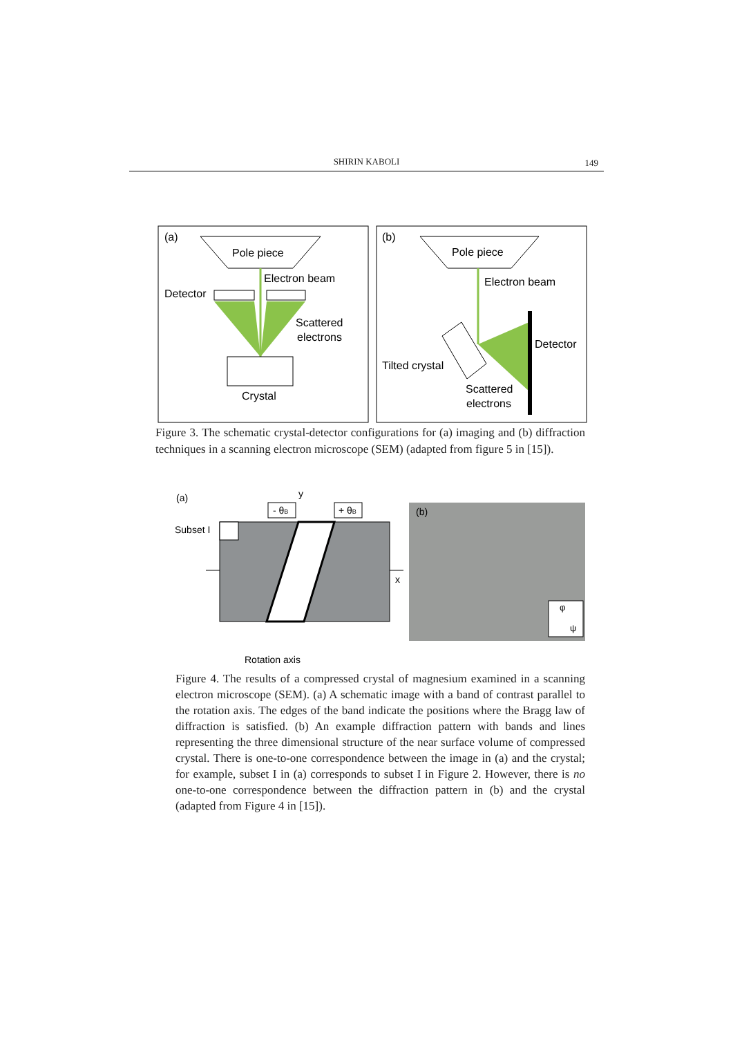SHIRIN KABOLI
149
(a)
Pole piece
Electron beam
Detector
Scattered
electrons
Crystal
(b)
Pole piece
Electron beam
Detector
Tilted crystal
Scattered
electrons
Figure 3. The schematic crystal-detector configurations for (a) imaging and (b) diffraction techniques in a scanning electron microscope (SEM) (adapted from figure 5 in [15]).
(a)
y
- θB
+ θB
Subset I
x
Rotation axis
(b)
φ
ψ
Figure 4. The results of a compressed crystal of magnesium examined in a scanning electron microscope (SEM). (a) A schematic image with a band of contrast parallel to the rotation axis. The edges of the band indicate the positions where the Bragg law of diffraction is satisfied. (b) An example diffraction pattern with bands and lines representing the three dimensional structure of the near surface volume of compressed crystal. There is one-to-one correspondence between the image in (a) and the crystal; for example, subset I in (a) corresponds to subset I in Figure 2. However, there is no one-to-one correspondence between the diffraction pattern in (b) and the crystal (adapted from Figure 4 in [15]).